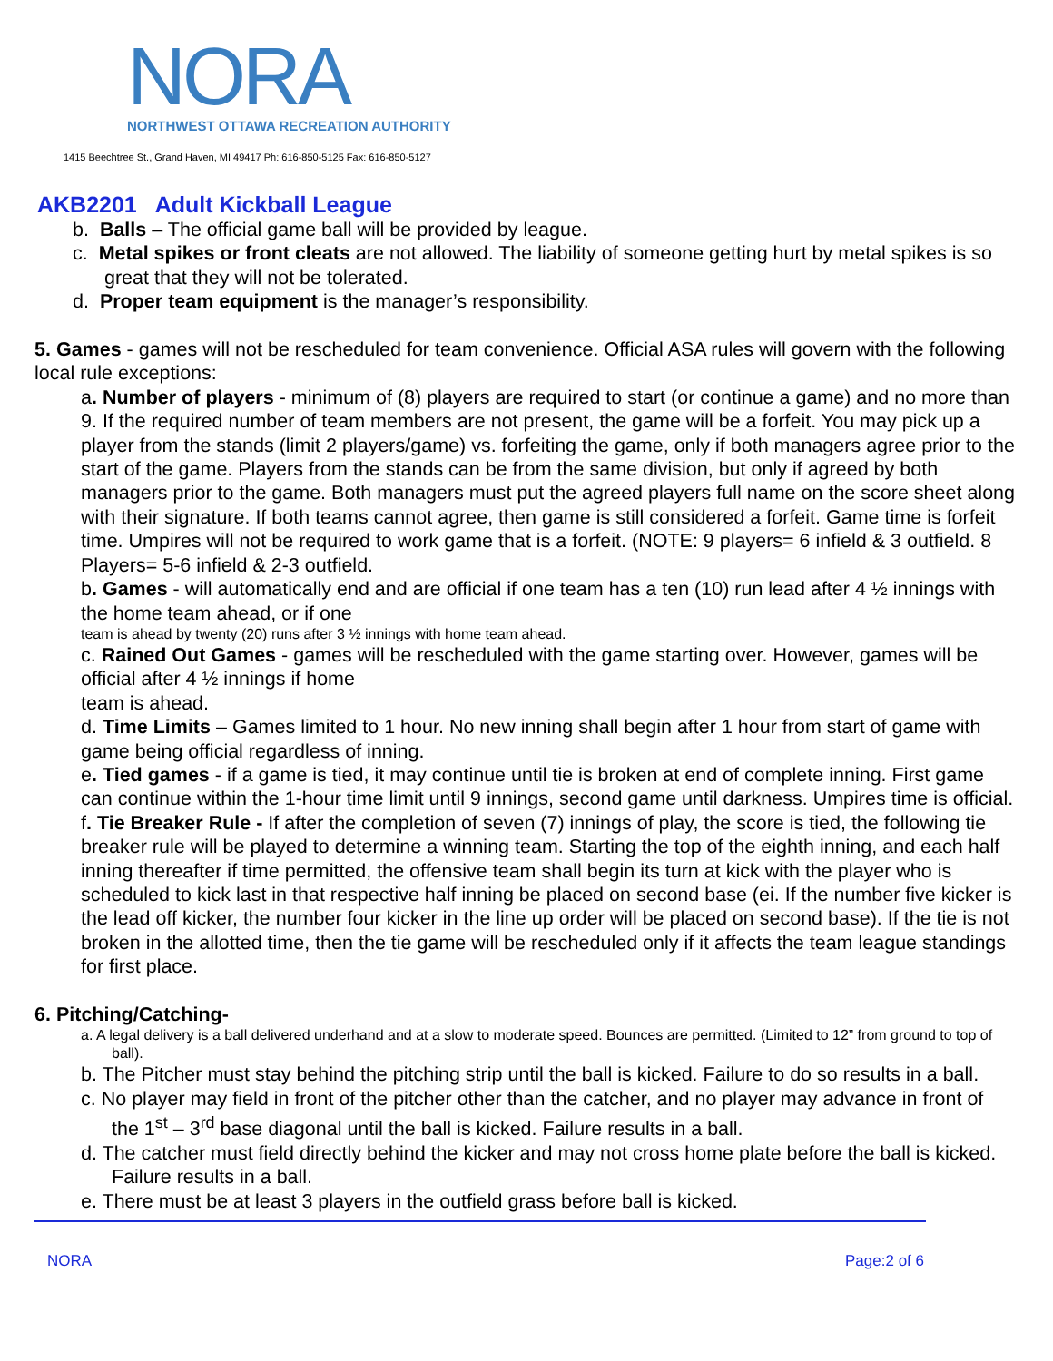NORA
NORTHWEST OTTAWA RECREATION AUTHORITY
1415 Beechtree St., Grand Haven, MI 49417 Ph: 616-850-5125 Fax: 616-850-5127
AKB2201 Adult Kickball League
b. Balls – The official game ball will be provided by league.
c. Metal spikes or front cleats are not allowed. The liability of someone getting hurt by metal spikes is so great that they will not be tolerated.
d. Proper team equipment is the manager’s responsibility.
5. Games - games will not be rescheduled for team convenience. Official ASA rules will govern with the following local rule exceptions:
a. Number of players - minimum of (8) players are required to start (or continue a game) and no more than 9. If the required number of team members are not present, the game will be a forfeit. You may pick up a player from the stands (limit 2 players/game) vs. forfeiting the game, only if both managers agree prior to the start of the game. Players from the stands can be from the same division, but only if agreed by both managers prior to the game. Both managers must put the agreed players full name on the score sheet along with their signature. If both teams cannot agree, then game is still considered a forfeit. Game time is forfeit time. Umpires will not be required to work game that is a forfeit. (NOTE: 9 players= 6 infield & 3 outfield. 8 Players= 5-6 infield & 2-3 outfield.
b. Games - will automatically end and are official if one team has a ten (10) run lead after 4 ½ innings with the home team ahead, or if one
team is ahead by twenty (20) runs after 3 ½ innings with home team ahead.
c. Rained Out Games - games will be rescheduled with the game starting over. However, games will be official after 4 ½ innings if home
team is ahead.
d. Time Limits – Games limited to 1 hour. No new inning shall begin after 1 hour from start of game with game being official regardless of inning.
e. Tied games - if a game is tied, it may continue until tie is broken at end of complete inning. First game can continue within the 1-hour time limit until 9 innings, second game until darkness. Umpires time is official.
f. Tie Breaker Rule - If after the completion of seven (7) innings of play, the score is tied, the following tie breaker rule will be played to determine a winning team. Starting the top of the eighth inning, and each half inning thereafter if time permitted, the offensive team shall begin its turn at kick with the player who is scheduled to kick last in that respective half inning be placed on second base (ei. If the number five kicker is the lead off kicker, the number four kicker in the line up order will be placed on second base). If the tie is not broken in the allotted time, then the tie game will be rescheduled only if it affects the team league standings for first place.
6. Pitching/Catching-
a. A legal delivery is a ball delivered underhand and at a slow to moderate speed. Bounces are permitted. (Limited to 12” from ground to top of ball).
b. The Pitcher must stay behind the pitching strip until the ball is kicked. Failure to do so results in a ball.
c. No player may field in front of the pitcher other than the catcher, and no player may advance in front of the 1<sup>st</sup> – 3<sup>rd</sup> base diagonal until the ball is kicked. Failure results in a ball.
d. The catcher must field directly behind the kicker and may not cross home plate before the ball is kicked. Failure results in a ball.
e. There must be at least 3 players in the outfield grass before ball is kicked.
NORA Page:2 of 6